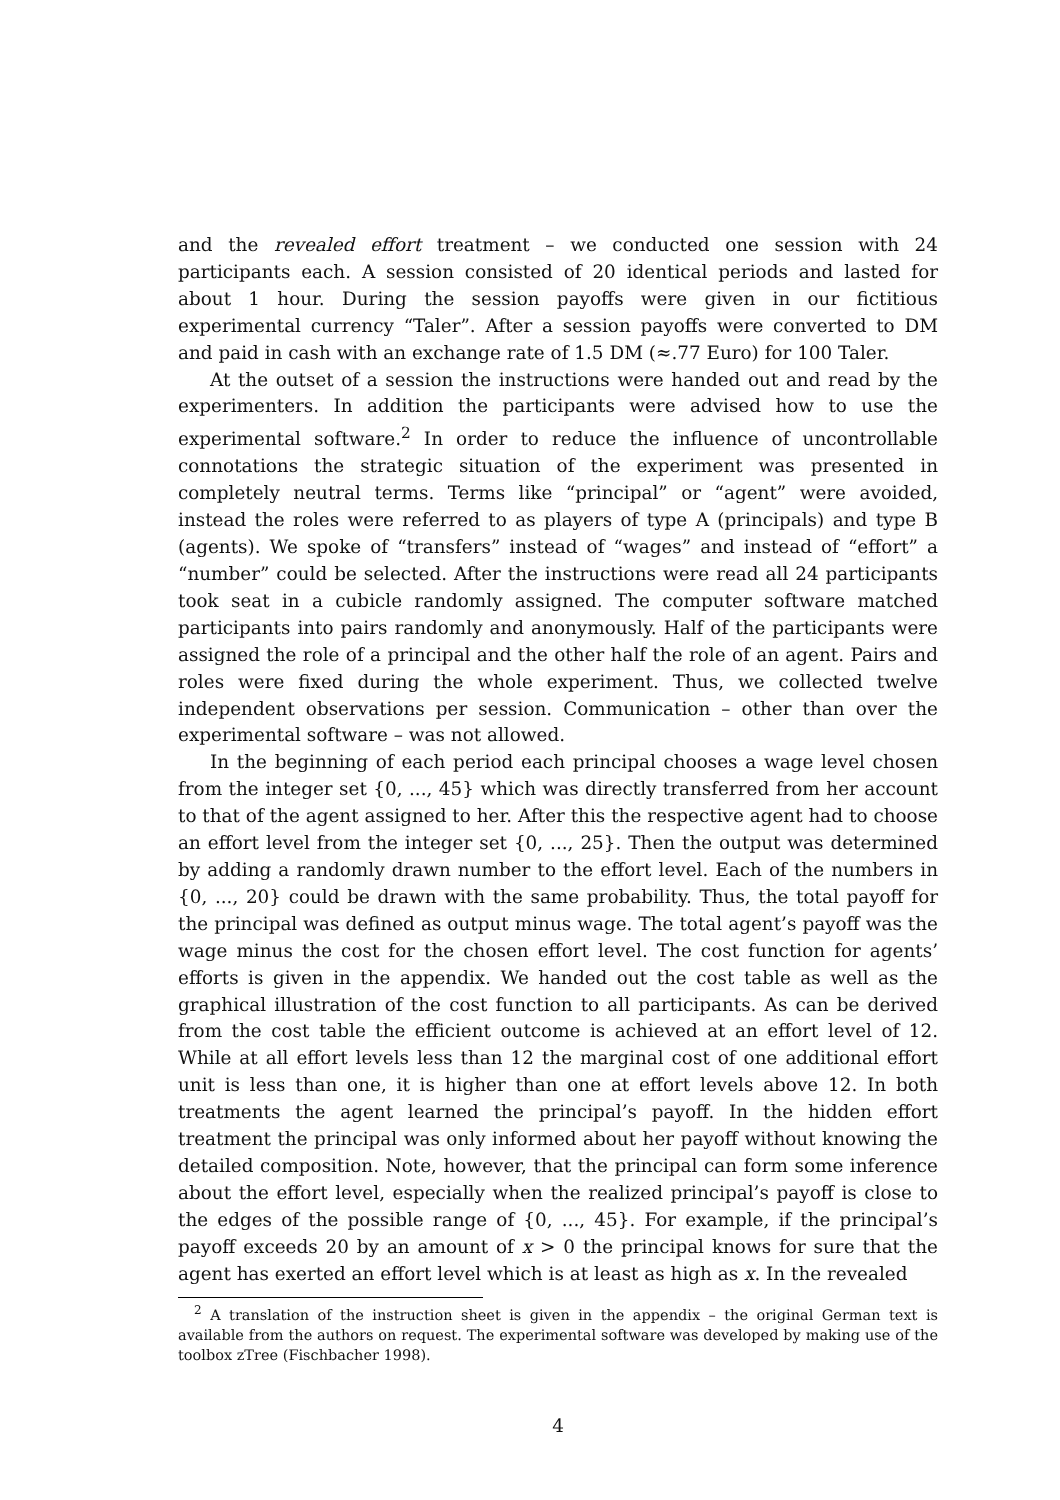and the revealed effort treatment – we conducted one session with 24 participants each. A session consisted of 20 identical periods and lasted for about 1 hour. During the session payoffs were given in our fictitious experimental currency “Taler”. After a session payoffs were converted to DM and paid in cash with an exchange rate of 1.5 DM (≈.77 Euro) for 100 Taler.
At the outset of a session the instructions were handed out and read by the experimenters. In addition the participants were advised how to use the experimental software.<sup>2</sup> In order to reduce the influence of uncontrollable connotations the strategic situation of the experiment was presented in completely neutral terms. Terms like “principal” or “agent” were avoided, instead the roles were referred to as players of type A (principals) and type B (agents). We spoke of “transfers” instead of “wages” and instead of “effort” a “number” could be selected. After the instructions were read all 24 participants took seat in a cubicle randomly assigned. The computer software matched participants into pairs randomly and anonymously. Half of the participants were assigned the role of a principal and the other half the role of an agent. Pairs and roles were fixed during the whole experiment. Thus, we collected twelve independent observations per session. Communication – other than over the experimental software – was not allowed.
In the beginning of each period each principal chooses a wage level chosen from the integer set {0, ..., 45} which was directly transferred from her account to that of the agent assigned to her. After this the respective agent had to choose an effort level from the integer set {0, ..., 25}. Then the output was determined by adding a randomly drawn number to the effort level. Each of the numbers in {0, ..., 20} could be drawn with the same probability. Thus, the total payoff for the principal was defined as output minus wage. The total agent’s payoff was the wage minus the cost for the chosen effort level. The cost function for agents’ efforts is given in the appendix. We handed out the cost table as well as the graphical illustration of the cost function to all participants. As can be derived from the cost table the efficient outcome is achieved at an effort level of 12. While at all effort levels less than 12 the marginal cost of one additional effort unit is less than one, it is higher than one at effort levels above 12. In both treatments the agent learned the principal’s payoff. In the hidden effort treatment the principal was only informed about her payoff without knowing the detailed composition. Note, however, that the principal can form some inference about the effort level, especially when the realized principal’s payoff is close to the edges of the possible range of {0, ..., 45}. For example, if the principal’s payoff exceeds 20 by an amount of x > 0 the principal knows for sure that the agent has exerted an effort level which is at least as high as x. In the revealed
<sup>2</sup> A translation of the instruction sheet is given in the appendix – the original German text is available from the authors on request. The experimental software was developed by making use of the toolbox zTree (Fischbacher 1998).
4